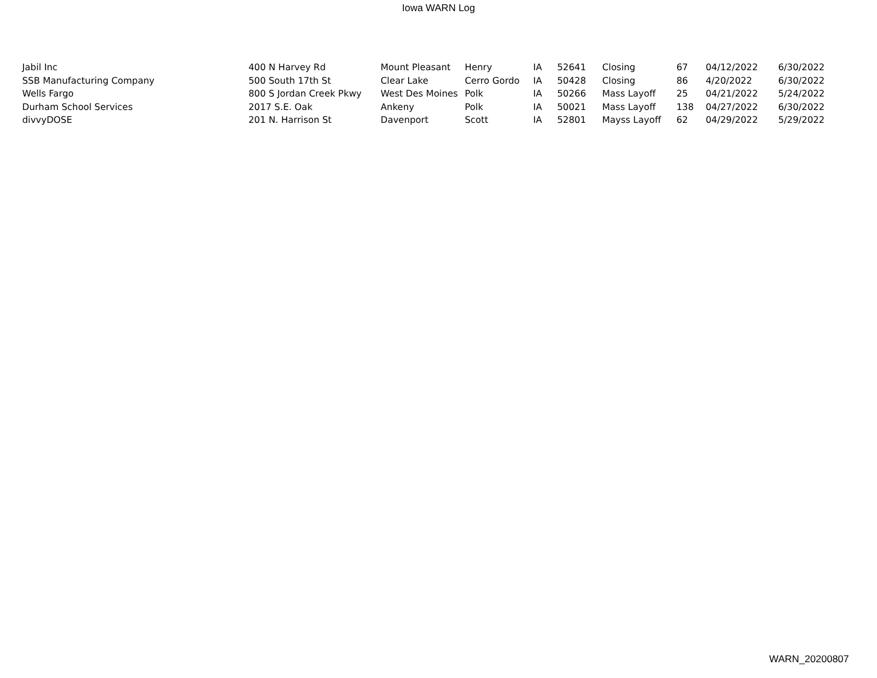Iowa WARN Log
| Jabil Inc | 400 N Harvey Rd | Mount Pleasant | Henry | IA | 52641 | Closing | 67 | 04/12/2022 | 6/30/2022 |
| SSB Manufacturing Company | 500 South 17th St | Clear Lake | Cerro Gordo | IA | 50428 | Closing | 86 | 4/20/2022 | 6/30/2022 |
| Wells Fargo | 800 S Jordan Creek Pkwy | West Des Moines | Polk | IA | 50266 | Mass Layoff | 25 | 04/21/2022 | 5/24/2022 |
| Durham School Services | 2017 S.E. Oak | Ankeny | Polk | IA | 50021 | Mass Layoff | 138 | 04/27/2022 | 6/30/2022 |
| divvyDOSE | 201 N. Harrison St | Davenport | Scott | IA | 52801 | Mayss Layoff | 62 | 04/29/2022 | 5/29/2022 |
WARN_20200807